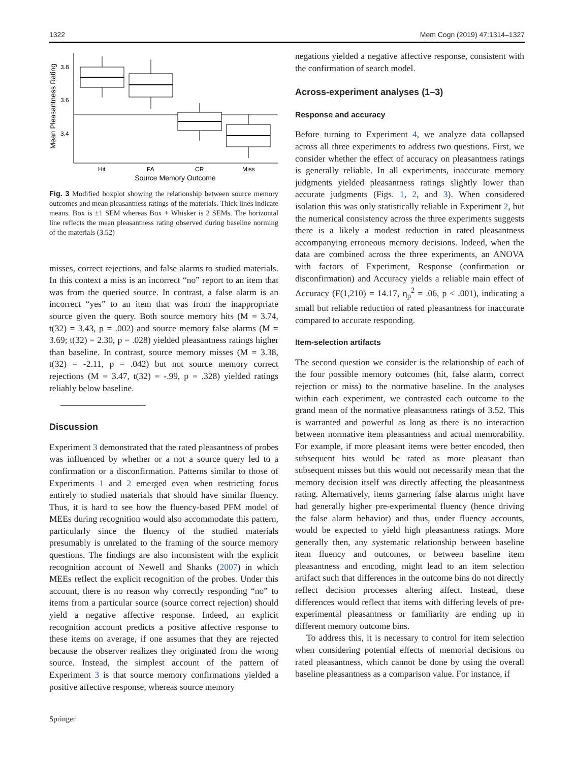1322 Mem Cogn (2019) 47:1314–1327
Mean Pleasantness Rating
3.8
3.6
3.4
Hit
FA
CR
Miss
Source Memory Outcome
Fig. 3 Modified boxplot showing the relationship between source memory outcomes and mean pleasantness ratings of the materials. Thick lines indicate means. Box is ±1 SEM whereas Box + Whisker is 2 SEMs. The horizontal line reflects the mean pleasantness rating observed during baseline norming of the materials (3.52)
misses, correct rejections, and false alarms to studied materials. In this context a miss is an incorrect “no” report to an item that was from the queried source. In contrast, a false alarm is an incorrect “yes” to an item that was from the inappropriate source given the query. Both source memory hits (M = 3.74, t(32) = 3.43, p = .002) and source memory false alarms (M = 3.69; t(32) = 2.30, p = .028) yielded pleasantness ratings higher than baseline. In contrast, source memory misses (M = 3.38, t(32) = -2.11, p = .042) but not source memory correct rejections (M = 3.47, t(32) = -.99, p = .328) yielded ratings reliably below baseline.
Discussion
Experiment 3 demonstrated that the rated pleasantness of probes was influenced by whether or a not a source query led to a confirmation or a disconfirmation. Patterns similar to those of Experiments 1 and 2 emerged even when restricting focus entirely to studied materials that should have similar fluency. Thus, it is hard to see how the fluency-based PFM model of MEEs during recognition would also accommodate this pattern, particularly since the fluency of the studied materials presumably is unrelated to the framing of the source memory questions. The findings are also inconsistent with the explicit recognition account of Newell and Shanks (2007) in which MEEs reflect the explicit recognition of the probes. Under this account, there is no reason why correctly responding “no” to items from a particular source (source correct rejection) should yield a negative affective response. Indeed, an explicit recognition account predicts a positive affective response to these items on average, if one assumes that they are rejected because the observer realizes they originated from the wrong source. Instead, the simplest account of the pattern of Experiment 3 is that source memory confirmations yielded a positive affective response, whereas source memory
Springer
negations yielded a negative affective response, consistent with the confirmation of search model.
Across-experiment analyses (1–3)
Response and accuracy
Before turning to Experiment 4, we analyze data collapsed across all three experiments to address two questions. First, we consider whether the effect of accuracy on pleasantness ratings is generally reliable. In all experiments, inaccurate memory judgments yielded pleasantness ratings slightly lower than accurate judgments (Figs. 1, 2, and 3). When considered isolation this was only statistically reliable in Experiment 2, but the numerical consistency across the three experiments suggests there is a likely a modest reduction in rated pleasantness accompanying erroneous memory decisions. Indeed, when the data are combined across the three experiments, an ANOVA with factors of Experiment, Response (confirmation or disconfirmation) and Accuracy yields a reliable main effect of Accuracy (F(1,210) = 14.17, η<sub>p</sub><sup>2</sup> = .06, p < .001), indicating a small but reliable reduction of rated pleasantness for inaccurate compared to accurate responding.
Item-selection artifacts
The second question we consider is the relationship of each of the four possible memory outcomes (hit, false alarm, correct rejection or miss) to the normative baseline. In the analyses within each experiment, we contrasted each outcome to the grand mean of the normative pleasantness ratings of 3.52. This is warranted and powerful as long as there is no interaction between normative item pleasantness and actual memorability. For example, if more pleasant items were better encoded, then subsequent hits would be rated as more pleasant than subsequent misses but this would not necessarily mean that the memory decision itself was directly affecting the pleasantness rating. Alternatively, items garnering false alarms might have had generally higher pre-experimental fluency (hence driving the false alarm behavior) and thus, under fluency accounts, would be expected to yield high pleasantness ratings. More generally then, any systematic relationship between baseline item fluency and outcomes, or between baseline item pleasantness and encoding, might lead to an item selection artifact such that differences in the outcome bins do not directly reflect decision processes altering affect. Instead, these differences would reflect that items with differing levels of pre-experimental pleasantness or familiarity are ending up in different memory outcome bins.
To address this, it is necessary to control for item selection when considering potential effects of memorial decisions on rated pleasantness, which cannot be done by using the overall baseline pleasantness as a comparison value. For instance, if